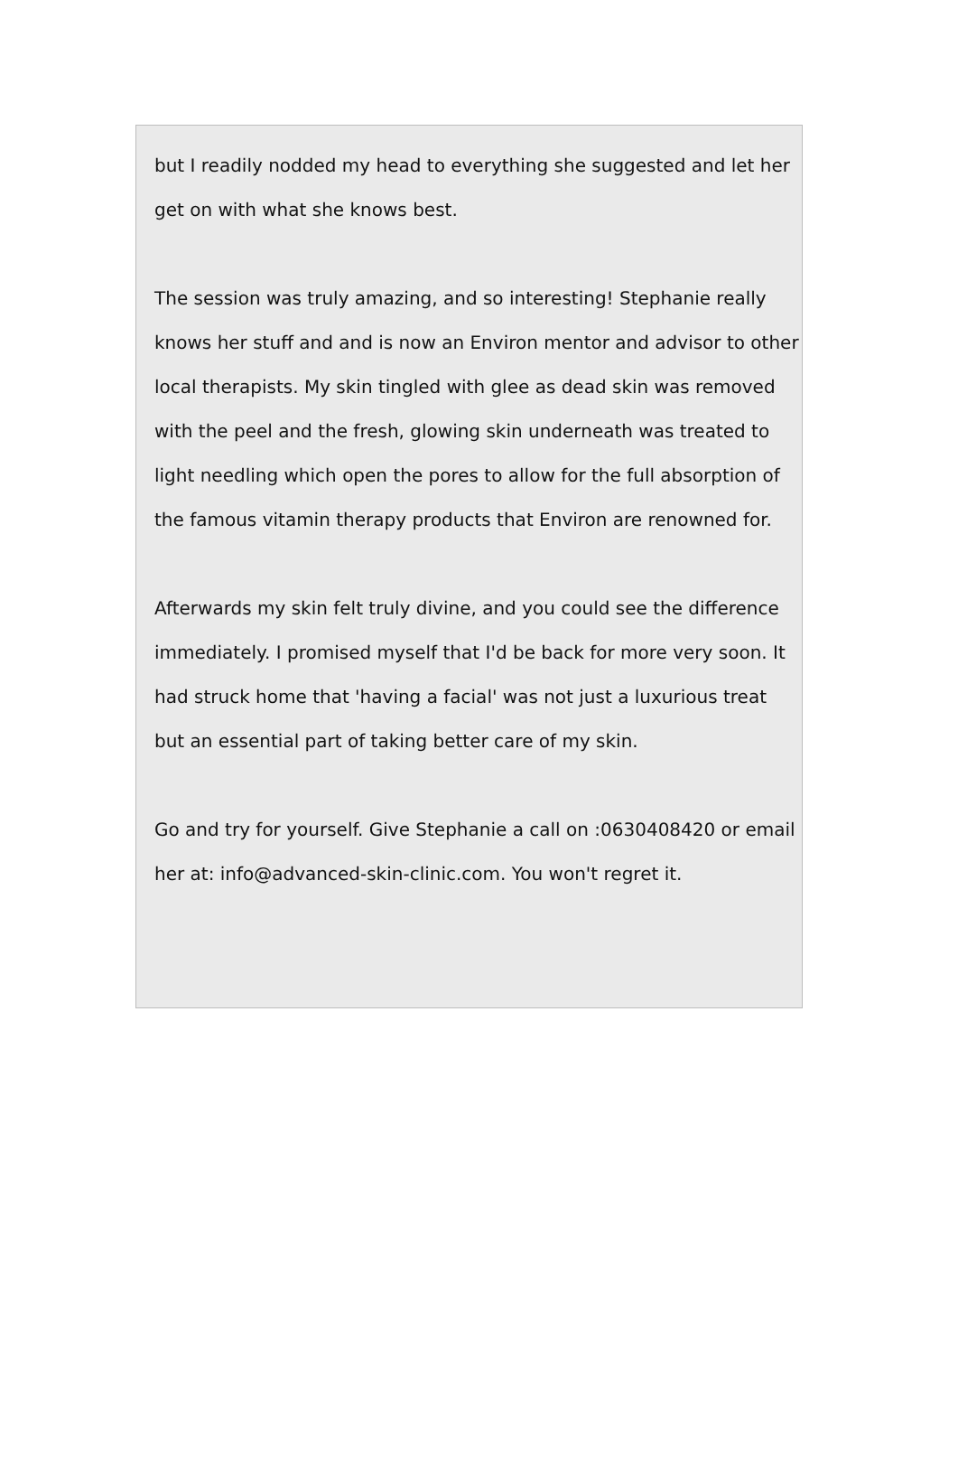but I readily nodded my head to everything she suggested and let her get on with what she knows best.
The session was truly amazing, and so interesting! Stephanie really knows her stuff and and is now an Environ mentor and advisor to other local therapists. My skin tingled with glee as dead skin was removed with the peel and the fresh, glowing skin underneath was treated to light needling which open the pores to allow for the full absorption of the famous vitamin therapy products that Environ are renowned for.
Afterwards my skin felt truly divine, and you could see the difference immediately. I promised myself that I'd be back for more very soon. It had struck home that 'having a facial' was not just a luxurious treat but an essential part of taking better care of my skin.
Go and try for yourself. Give Stephanie a call on :0630408420 or email her at: info@advanced-skin-clinic.com. You won't regret it.